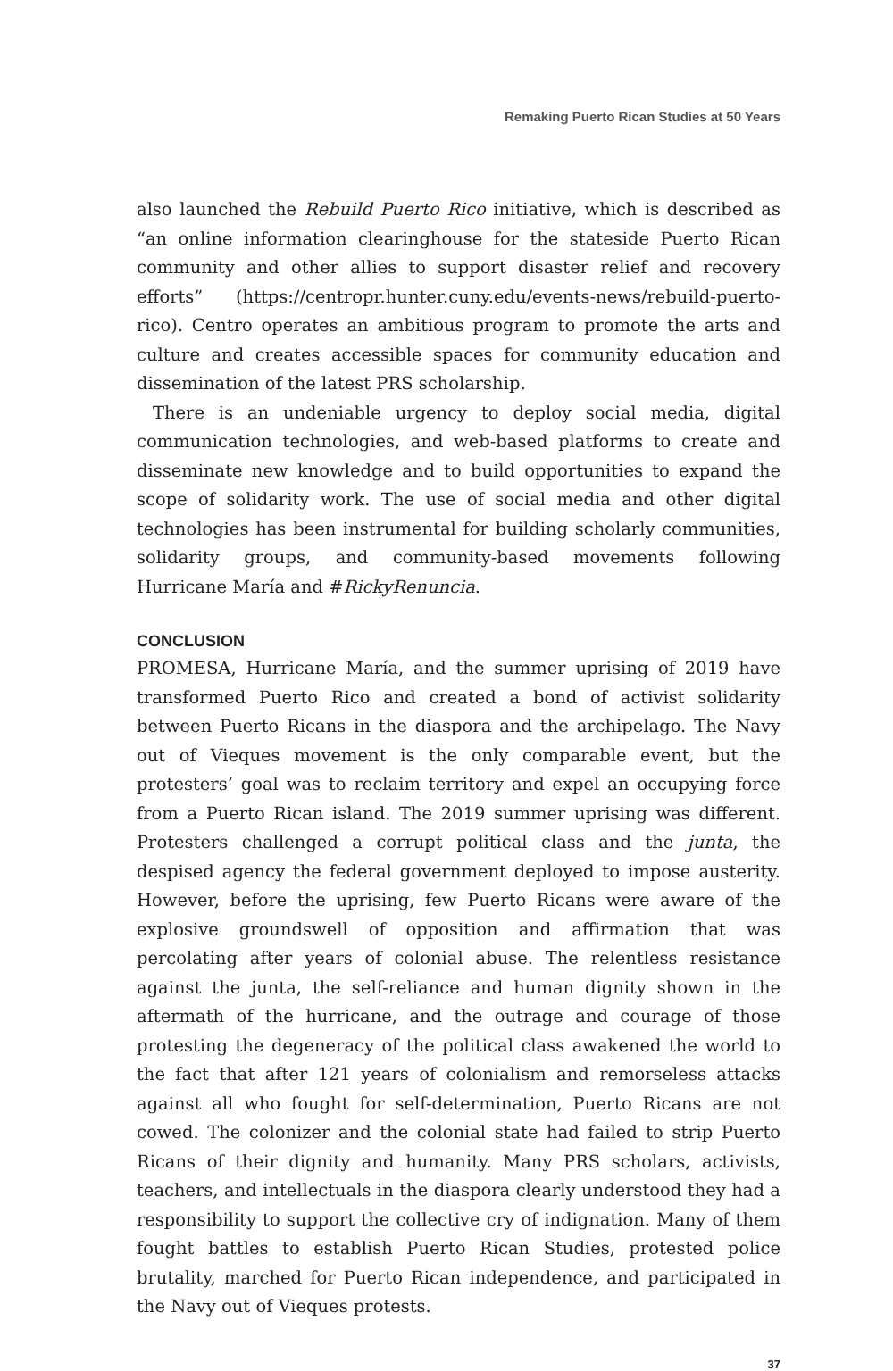Remaking Puerto Rican Studies at 50 Years
also launched the Rebuild Puerto Rico initiative, which is described as “an online information clearinghouse for the stateside Puerto Rican community and other allies to support disaster relief and recovery efforts” (https://centropr.hunter.cuny.edu/events-news/rebuild-puerto-rico). Centro operates an ambitious program to promote the arts and culture and creates accessible spaces for community education and dissemination of the latest PRS scholarship.
There is an undeniable urgency to deploy social media, digital communication technologies, and web-based platforms to create and disseminate new knowledge and to build opportunities to expand the scope of solidarity work. The use of social media and other digital technologies has been instrumental for building scholarly communities, solidarity groups, and community-based movements following Hurricane María and #RickyRenuncia.
CONCLUSION
PROMESA, Hurricane María, and the summer uprising of 2019 have transformed Puerto Rico and created a bond of activist solidarity between Puerto Ricans in the diaspora and the archipelago. The Navy out of Vieques movement is the only comparable event, but the protesters’ goal was to reclaim territory and expel an occupying force from a Puerto Rican island. The 2019 summer uprising was different. Protesters challenged a corrupt political class and the junta, the despised agency the federal government deployed to impose austerity. However, before the uprising, few Puerto Ricans were aware of the explosive groundswell of opposition and affirmation that was percolating after years of colonial abuse. The relentless resistance against the junta, the self-reliance and human dignity shown in the aftermath of the hurricane, and the outrage and courage of those protesting the degeneracy of the political class awakened the world to the fact that after 121 years of colonialism and remorseless attacks against all who fought for self-determination, Puerto Ricans are not cowed. The colonizer and the colonial state had failed to strip Puerto Ricans of their dignity and humanity. Many PRS scholars, activists, teachers, and intellectuals in the diaspora clearly understood they had a responsibility to support the collective cry of indignation. Many of them fought battles to establish Puerto Rican Studies, protested police brutality, marched for Puerto Rican independence, and participated in the Navy out of Vieques protests.
37